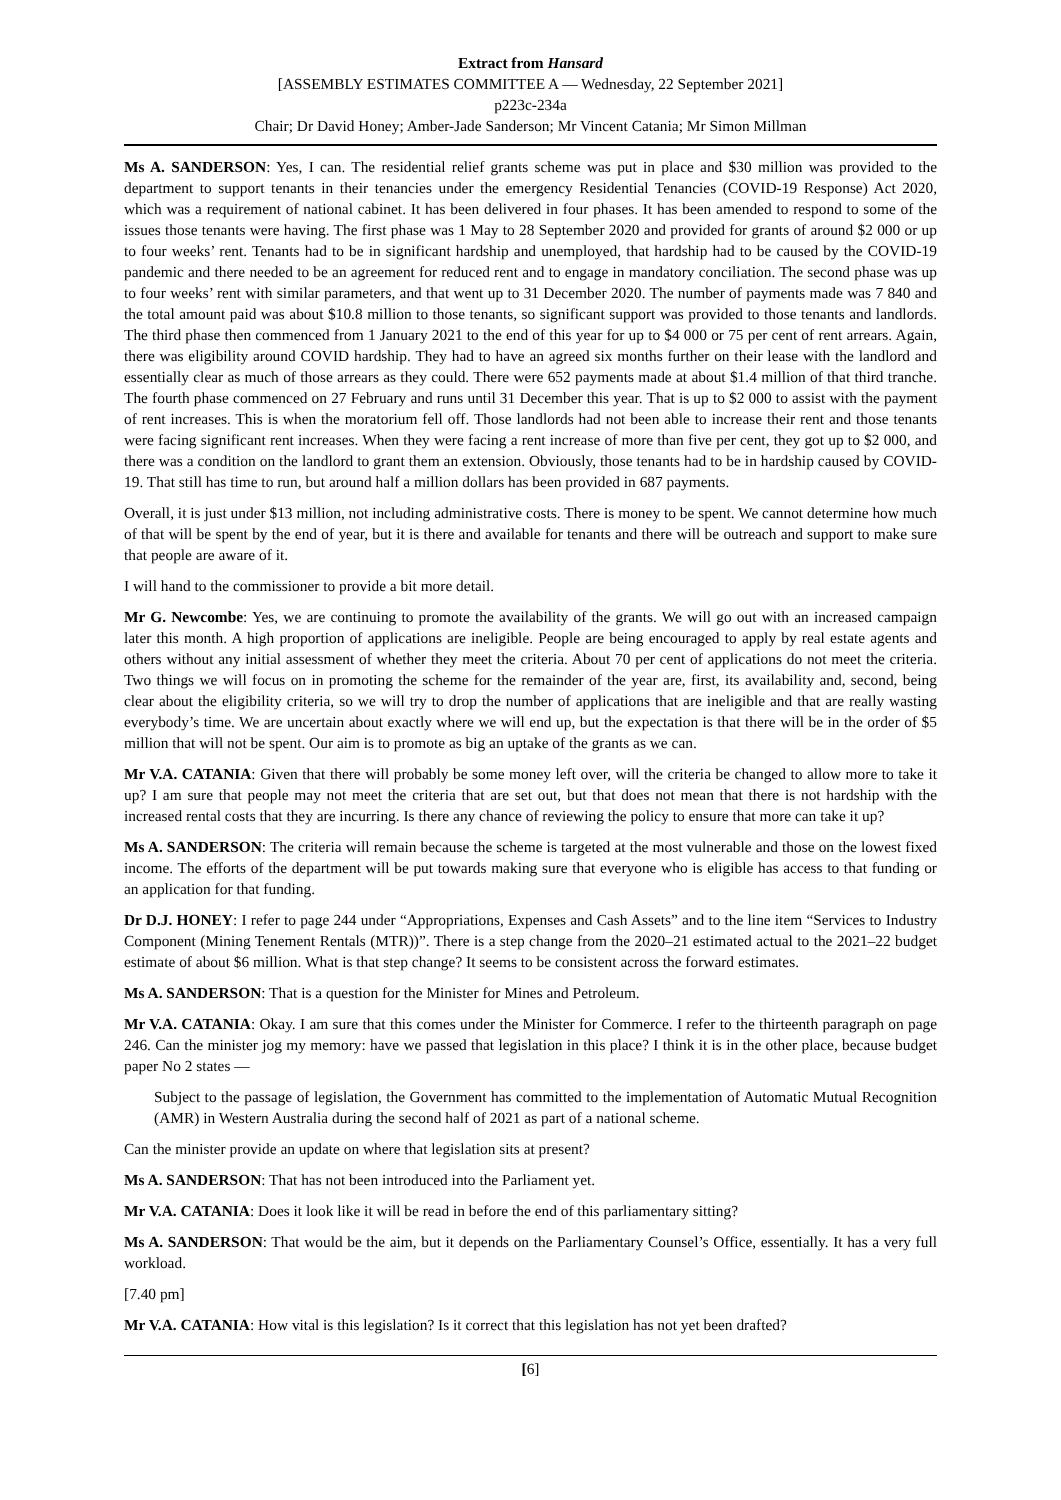Extract from Hansard
[ASSEMBLY ESTIMATES COMMITTEE A — Wednesday, 22 September 2021]
p223c-234a
Chair; Dr David Honey; Amber-Jade Sanderson; Mr Vincent Catania; Mr Simon Millman
Ms A. SANDERSON: Yes, I can. The residential relief grants scheme was put in place and $30 million was provided to the department to support tenants in their tenancies under the emergency Residential Tenancies (COVID-19 Response) Act 2020, which was a requirement of national cabinet. It has been delivered in four phases. It has been amended to respond to some of the issues those tenants were having. The first phase was 1 May to 28 September 2020 and provided for grants of around $2 000 or up to four weeks’ rent. Tenants had to be in significant hardship and unemployed, that hardship had to be caused by the COVID-19 pandemic and there needed to be an agreement for reduced rent and to engage in mandatory conciliation. The second phase was up to four weeks’ rent with similar parameters, and that went up to 31 December 2020. The number of payments made was 7 840 and the total amount paid was about $10.8 million to those tenants, so significant support was provided to those tenants and landlords. The third phase then commenced from 1 January 2021 to the end of this year for up to $4 000 or 75 per cent of rent arrears. Again, there was eligibility around COVID hardship. They had to have an agreed six months further on their lease with the landlord and essentially clear as much of those arrears as they could. There were 652 payments made at about $1.4 million of that third tranche. The fourth phase commenced on 27 February and runs until 31 December this year. That is up to $2 000 to assist with the payment of rent increases. This is when the moratorium fell off. Those landlords had not been able to increase their rent and those tenants were facing significant rent increases. When they were facing a rent increase of more than five per cent, they got up to $2 000, and there was a condition on the landlord to grant them an extension. Obviously, those tenants had to be in hardship caused by COVID-19. That still has time to run, but around half a million dollars has been provided in 687 payments.
Overall, it is just under $13 million, not including administrative costs. There is money to be spent. We cannot determine how much of that will be spent by the end of year, but it is there and available for tenants and there will be outreach and support to make sure that people are aware of it.
I will hand to the commissioner to provide a bit more detail.
Mr G. Newcombe: Yes, we are continuing to promote the availability of the grants. We will go out with an increased campaign later this month. A high proportion of applications are ineligible. People are being encouraged to apply by real estate agents and others without any initial assessment of whether they meet the criteria. About 70 per cent of applications do not meet the criteria. Two things we will focus on in promoting the scheme for the remainder of the year are, first, its availability and, second, being clear about the eligibility criteria, so we will try to drop the number of applications that are ineligible and that are really wasting everybody’s time. We are uncertain about exactly where we will end up, but the expectation is that there will be in the order of $5 million that will not be spent. Our aim is to promote as big an uptake of the grants as we can.
Mr V.A. CATANIA: Given that there will probably be some money left over, will the criteria be changed to allow more to take it up? I am sure that people may not meet the criteria that are set out, but that does not mean that there is not hardship with the increased rental costs that they are incurring. Is there any chance of reviewing the policy to ensure that more can take it up?
Ms A. SANDERSON: The criteria will remain because the scheme is targeted at the most vulnerable and those on the lowest fixed income. The efforts of the department will be put towards making sure that everyone who is eligible has access to that funding or an application for that funding.
Dr D.J. HONEY: I refer to page 244 under “Appropriations, Expenses and Cash Assets” and to the line item “Services to Industry Component (Mining Tenement Rentals (MTR))”. There is a step change from the 2020–21 estimated actual to the 2021–22 budget estimate of about $6 million. What is that step change? It seems to be consistent across the forward estimates.
Ms A. SANDERSON: That is a question for the Minister for Mines and Petroleum.
Mr V.A. CATANIA: Okay. I am sure that this comes under the Minister for Commerce. I refer to the thirteenth paragraph on page 246. Can the minister jog my memory: have we passed that legislation in this place? I think it is in the other place, because budget paper No 2 states —
Subject to the passage of legislation, the Government has committed to the implementation of Automatic Mutual Recognition (AMR) in Western Australia during the second half of 2021 as part of a national scheme.
Can the minister provide an update on where that legislation sits at present?
Ms A. SANDERSON: That has not been introduced into the Parliament yet.
Mr V.A. CATANIA: Does it look like it will be read in before the end of this parliamentary sitting?
Ms A. SANDERSON: That would be the aim, but it depends on the Parliamentary Counsel’s Office, essentially. It has a very full workload.
[7.40 pm]
Mr V.A. CATANIA: How vital is this legislation? Is it correct that this legislation has not yet been drafted?
[6]